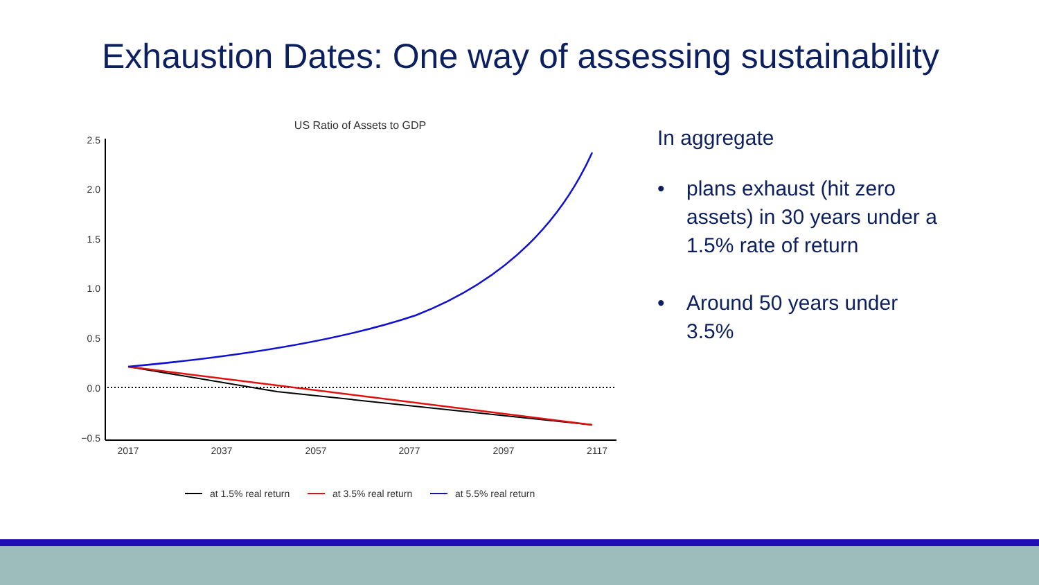Exhaustion Dates: One way of assessing sustainability
US Ratio of Assets to GDP
2.5
2.0
1.5
1.0
0.5
0.0
−0.5
2017
2037
2057
2077
2097
2117
at 1.5% real return
at 3.5% real return
at 5.5% real return
In aggregate
• plans exhaust (hit zero assets) in 30 years under a 1.5% rate of return
• Around 50 years under 3.5%